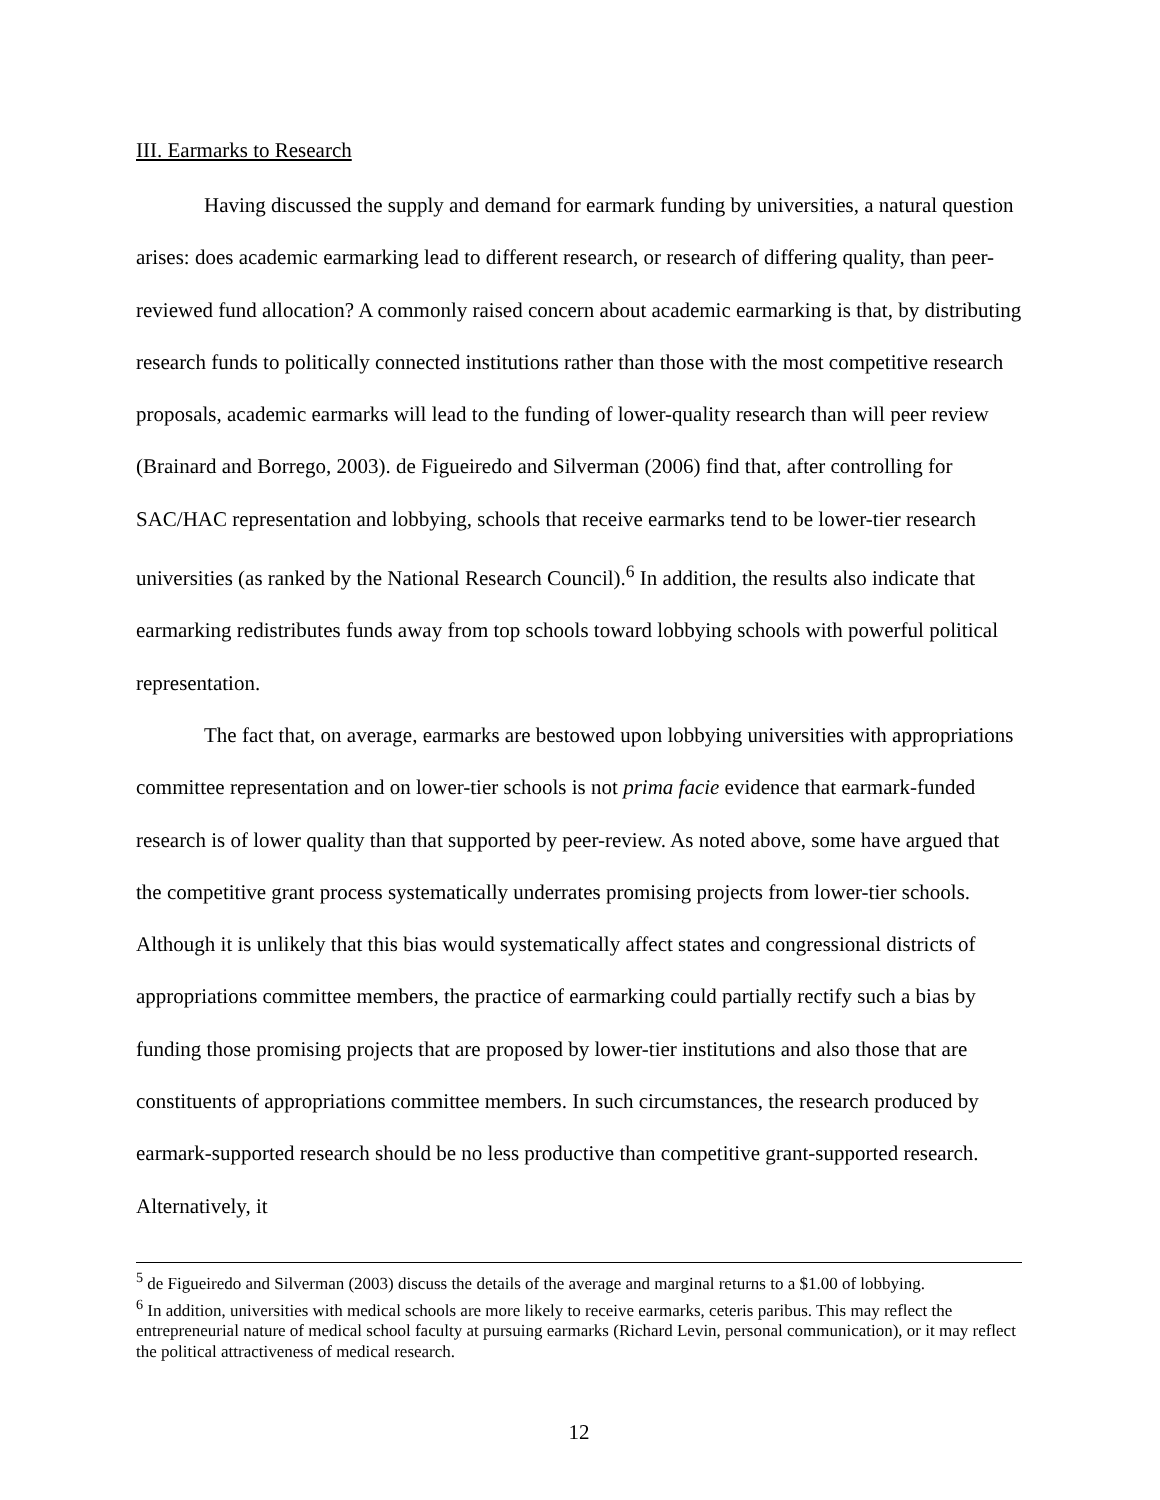III. Earmarks to Research
Having discussed the supply and demand for earmark funding by universities, a natural question arises: does academic earmarking lead to different research, or research of differing quality, than peer-reviewed fund allocation? A commonly raised concern about academic earmarking is that, by distributing research funds to politically connected institutions rather than those with the most competitive research proposals, academic earmarks will lead to the funding of lower-quality research than will peer review (Brainard and Borrego, 2003). de Figueiredo and Silverman (2006) find that, after controlling for SAC/HAC representation and lobbying, schools that receive earmarks tend to be lower-tier research universities (as ranked by the National Research Council).<sup>6</sup> In addition, the results also indicate that earmarking redistributes funds away from top schools toward lobbying schools with powerful political representation.
The fact that, on average, earmarks are bestowed upon lobbying universities with appropriations committee representation and on lower-tier schools is not prima facie evidence that earmark-funded research is of lower quality than that supported by peer-review. As noted above, some have argued that the competitive grant process systematically underrates promising projects from lower-tier schools. Although it is unlikely that this bias would systematically affect states and congressional districts of appropriations committee members, the practice of earmarking could partially rectify such a bias by funding those promising projects that are proposed by lower-tier institutions and also those that are constituents of appropriations committee members. In such circumstances, the research produced by earmark-supported research should be no less productive than competitive grant-supported research. Alternatively, it
<sup>5</sup> de Figueiredo and Silverman (2003) discuss the details of the average and marginal returns to a $1.00 of lobbying.
<sup>6</sup> In addition, universities with medical schools are more likely to receive earmarks, ceteris paribus. This may reflect the entrepreneurial nature of medical school faculty at pursuing earmarks (Richard Levin, personal communication), or it may reflect the political attractiveness of medical research.
12